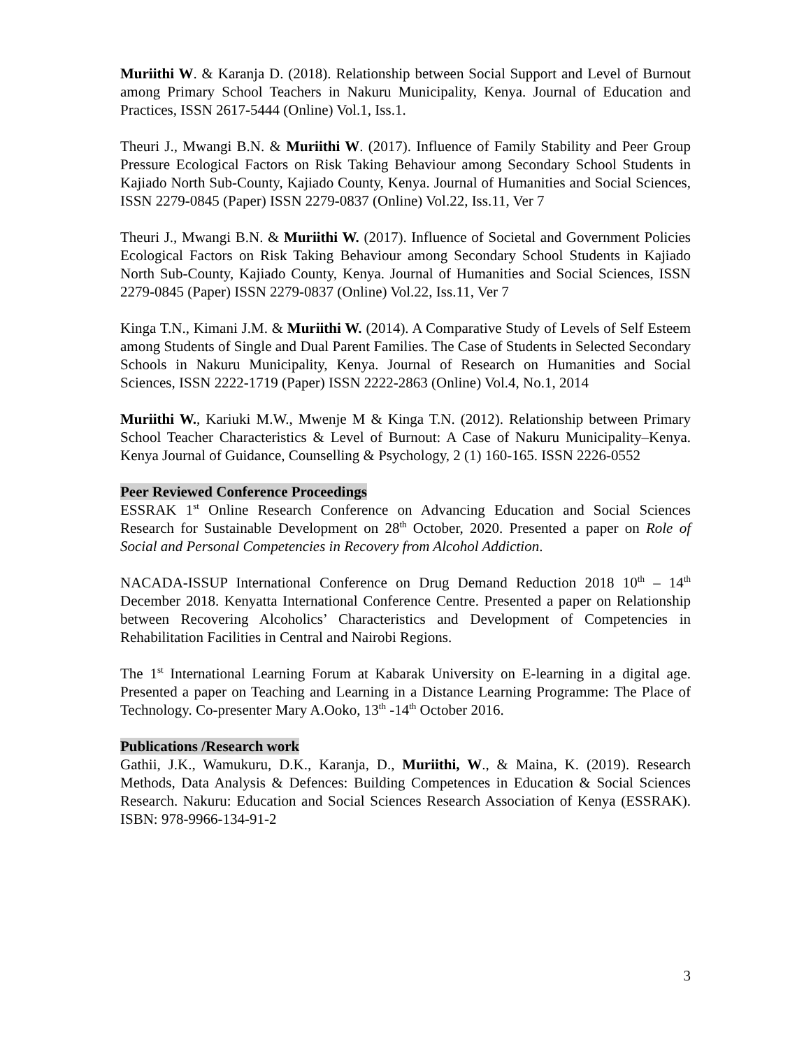Muriithi W. & Karanja D. (2018). Relationship between Social Support and Level of Burnout among Primary School Teachers in Nakuru Municipality, Kenya. Journal of Education and Practices, ISSN 2617-5444 (Online) Vol.1, Iss.1.
Theuri J., Mwangi B.N. & Muriithi W. (2017). Influence of Family Stability and Peer Group Pressure Ecological Factors on Risk Taking Behaviour among Secondary School Students in Kajiado North Sub-County, Kajiado County, Kenya. Journal of Humanities and Social Sciences, ISSN 2279-0845 (Paper) ISSN 2279-0837 (Online) Vol.22, Iss.11, Ver 7
Theuri J., Mwangi B.N. & Muriithi W. (2017). Influence of Societal and Government Policies Ecological Factors on Risk Taking Behaviour among Secondary School Students in Kajiado North Sub-County, Kajiado County, Kenya. Journal of Humanities and Social Sciences, ISSN 2279-0845 (Paper) ISSN 2279-0837 (Online) Vol.22, Iss.11, Ver 7
Kinga T.N., Kimani J.M. & Muriithi W. (2014). A Comparative Study of Levels of Self Esteem among Students of Single and Dual Parent Families. The Case of Students in Selected Secondary Schools in Nakuru Municipality, Kenya. Journal of Research on Humanities and Social Sciences, ISSN 2222-1719 (Paper) ISSN 2222-2863 (Online) Vol.4, No.1, 2014
Muriithi W., Kariuki M.W., Mwenje M & Kinga T.N. (2012). Relationship between Primary School Teacher Characteristics & Level of Burnout: A Case of Nakuru Municipality–Kenya. Kenya Journal of Guidance, Counselling & Psychology, 2 (1) 160-165. ISSN 2226-0552
Peer Reviewed Conference Proceedings
ESSRAK 1<sup>st</sup> Online Research Conference on Advancing Education and Social Sciences Research for Sustainable Development on 28<sup>th</sup> October, 2020. Presented a paper on Role of Social and Personal Competencies in Recovery from Alcohol Addiction.
NACADA-ISSUP International Conference on Drug Demand Reduction 2018 10<sup>th</sup> – 14<sup>th</sup> December 2018. Kenyatta International Conference Centre. Presented a paper on Relationship between Recovering Alcoholics’ Characteristics and Development of Competencies in Rehabilitation Facilities in Central and Nairobi Regions.
The 1<sup>st</sup> International Learning Forum at Kabarak University on E-learning in a digital age. Presented a paper on Teaching and Learning in a Distance Learning Programme: The Place of Technology. Co-presenter Mary A.Ooko, 13<sup>th</sup> -14<sup>th</sup> October 2016.
Publications /Research work
Gathii, J.K., Wamukuru, D.K., Karanja, D., Muriithi, W., & Maina, K. (2019). Research Methods, Data Analysis & Defences: Building Competences in Education & Social Sciences Research. Nakuru: Education and Social Sciences Research Association of Kenya (ESSRAK). ISBN: 978-9966-134-91-2
3